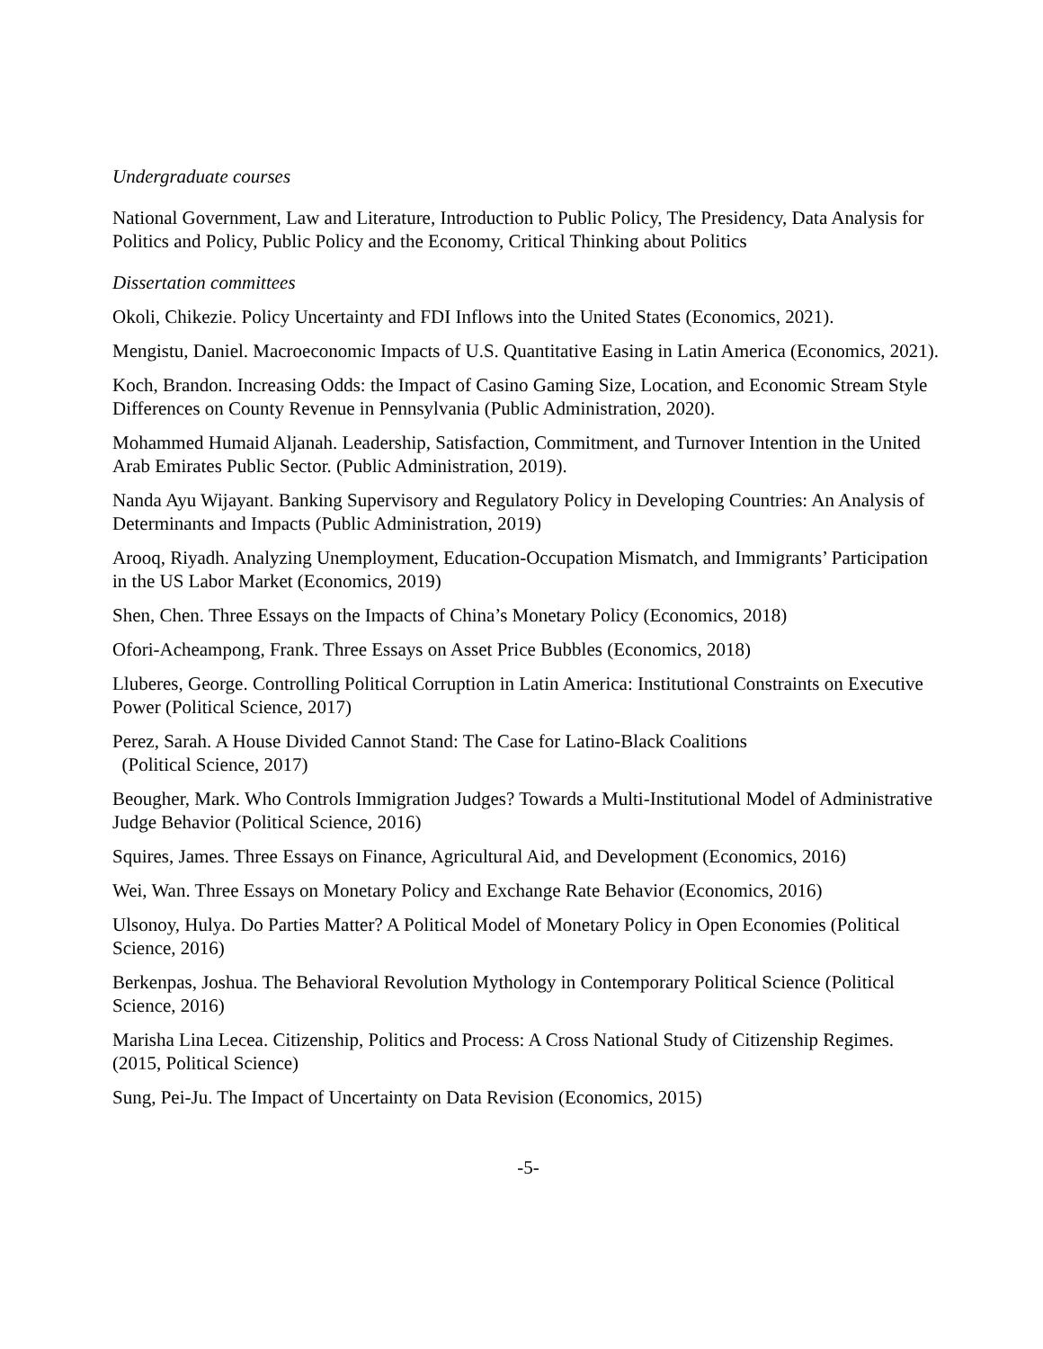Undergraduate courses
National Government, Law and Literature, Introduction to Public Policy, The Presidency, Data Analysis for Politics and Policy, Public Policy and the Economy, Critical Thinking about Politics
Dissertation committees
Okoli, Chikezie. Policy Uncertainty and FDI Inflows into the United States (Economics, 2021).
Mengistu, Daniel. Macroeconomic Impacts of U.S. Quantitative Easing in Latin America (Economics, 2021).
Koch, Brandon. Increasing Odds: the Impact of Casino Gaming Size, Location, and Economic Stream Style Differences on County Revenue in Pennsylvania (Public Administration, 2020).
Mohammed Humaid Aljanah. Leadership, Satisfaction, Commitment, and Turnover Intention in the United Arab Emirates Public Sector. (Public Administration, 2019).
Nanda Ayu Wijayant. Banking Supervisory and Regulatory Policy in Developing Countries: An Analysis of Determinants and Impacts (Public Administration, 2019)
Arooq, Riyadh. Analyzing Unemployment, Education-Occupation Mismatch, and Immigrants’ Participation in the US Labor Market (Economics, 2019)
Shen, Chen. Three Essays on the Impacts of China’s Monetary Policy (Economics, 2018)
Ofori-Acheampong, Frank. Three Essays on Asset Price Bubbles (Economics, 2018)
Lluberes, George. Controlling Political Corruption in Latin America: Institutional Constraints on Executive Power (Political Science, 2017)
Perez, Sarah. A House Divided Cannot Stand: The Case for Latino-Black Coalitions
(Political Science, 2017)
Beougher, Mark. Who Controls Immigration Judges? Towards a Multi-Institutional Model of Administrative Judge Behavior (Political Science, 2016)
Squires, James. Three Essays on Finance, Agricultural Aid, and Development (Economics, 2016)
Wei, Wan. Three Essays on Monetary Policy and Exchange Rate Behavior (Economics, 2016)
Ulsonoy, Hulya. Do Parties Matter? A Political Model of Monetary Policy in Open Economies (Political Science, 2016)
Berkenpas, Joshua. The Behavioral Revolution Mythology in Contemporary Political Science (Political Science, 2016)
Marisha Lina Lecea. Citizenship, Politics and Process: A Cross National Study of Citizenship Regimes. (2015, Political Science)
Sung, Pei-Ju. The Impact of Uncertainty on Data Revision (Economics, 2015)
-5-